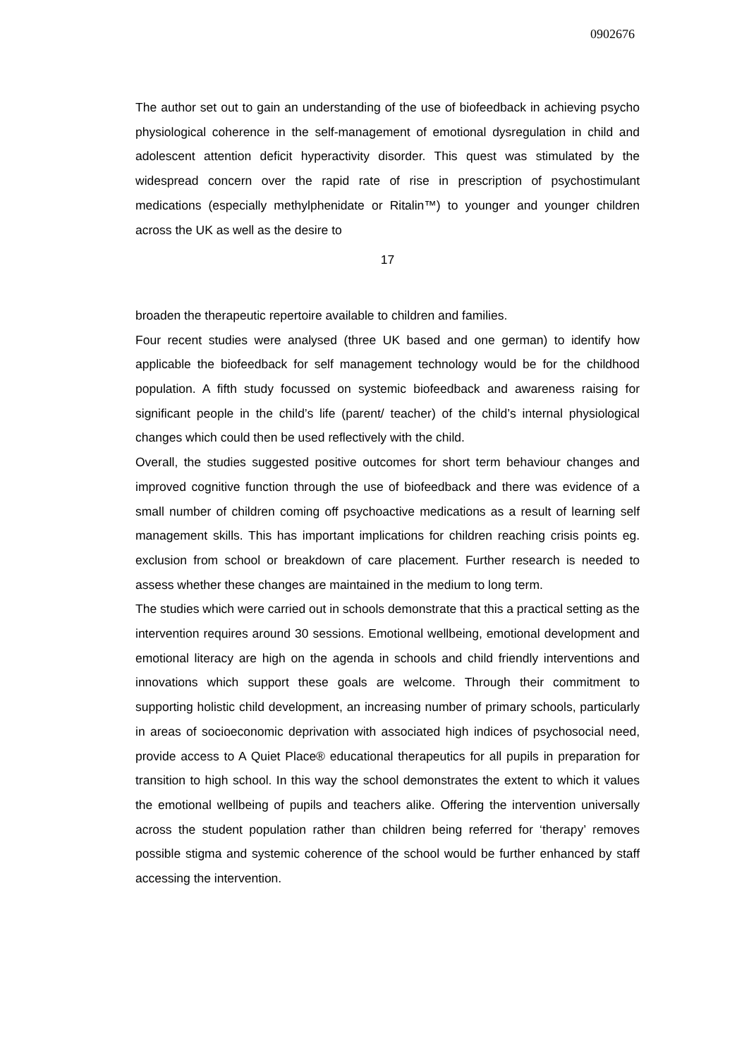0902676
The author set out to gain an understanding of the use of biofeedback in achieving psycho physiological coherence in the self-management of emotional dysregulation in child and adolescent attention deficit hyperactivity disorder. This quest was stimulated by the widespread concern over the rapid rate of rise in prescription of psychostimulant medications (especially methylphenidate or Ritalin™) to younger and younger children across the UK as well as the desire to
17
broaden the therapeutic repertoire available to children and families.
Four recent studies were analysed (three UK based and one german) to identify how applicable the biofeedback for self management technology would be for the childhood population. A fifth study focussed on systemic biofeedback and awareness raising for significant people in the child’s life (parent/ teacher) of the child’s internal physiological changes which could then be used reflectively with the child.
Overall, the studies suggested positive outcomes for short term behaviour changes and improved cognitive function through the use of biofeedback and there was evidence of a small number of children coming off psychoactive medications as a result of learning self management skills. This has important implications for children reaching crisis points eg. exclusion from school or breakdown of care placement. Further research is needed to assess whether these changes are maintained in the medium to long term.
The studies which were carried out in schools demonstrate that this a practical setting as the intervention requires around 30 sessions. Emotional wellbeing, emotional development and emotional literacy are high on the agenda in schools and child friendly interventions and innovations which support these goals are welcome. Through their commitment to supporting holistic child development, an increasing number of primary schools, particularly in areas of socioeconomic deprivation with associated high indices of psychosocial need, provide access to A Quiet Place® educational therapeutics for all pupils in preparation for transition to high school. In this way the school demonstrates the extent to which it values the emotional wellbeing of pupils and teachers alike. Offering the intervention universally across the student population rather than children being referred for ‘therapy’ removes possible stigma and systemic coherence of the school would be further enhanced by staff accessing the intervention.